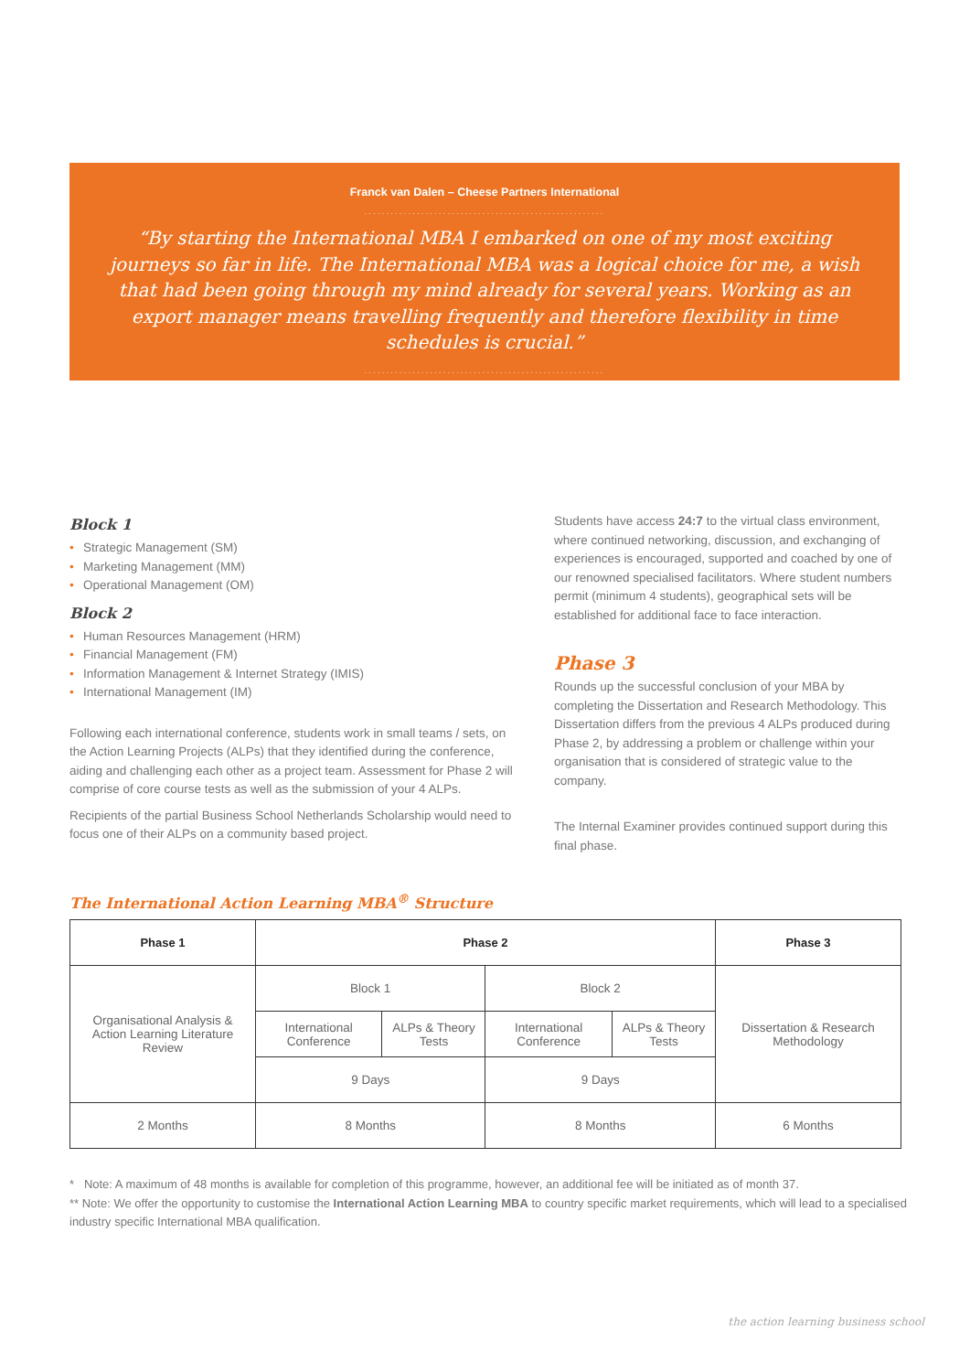Franck van Dalen – Cheese Partners International
.......................................................
“By starting the International MBA I embarked on one of my most exciting journeys so far in life. The International MBA was a logical choice for me, a wish that had been going through my mind already for several years. Working as an export manager means travelling frequently and therefore flexibility in time schedules is crucial.”
.......................................................
Block 1
• Strategic Management (SM)
• Marketing Management (MM)
• Operational Management (OM)
Block 2
• Human Resources Management (HRM)
• Financial Management (FM)
• Information Management & Internet Strategy (IMIS)
• International Management (IM)
Following each international conference, students work in small teams / sets, on the Action Learning Projects (ALPs) that they identified during the conference, aiding and challenging each other as a project team. Assessment for Phase 2 will comprise of core course tests as well as the submission of your 4 ALPs.
Recipients of the partial Business School Netherlands Scholarship would need to focus one of their ALPs on a community based project.
Students have access 24:7 to the virtual class environment, where continued networking, discussion, and exchanging of experiences is encouraged, supported and coached by one of our renowned specialised facilitators. Where student numbers permit (minimum 4 students), geographical sets will be established for additional face to face interaction.
Phase 3
Rounds up the successful conclusion of your MBA by completing the Dissertation and Research Methodology. This Dissertation differs from the previous 4 ALPs produced during Phase 2, by addressing a problem or challenge within your organisation that is considered of strategic value to the company.
The Internal Examiner provides continued support during this final phase.
The International Action Learning MBA<sup>®</sup> Structure
| Phase 1 | Phase 2 | | | | Phase 3 |
| --- | --- | --- | --- | --- | --- |
| Organisational Analysis & Action Learning Literature Review | Block 1 | | Block 2 | | Dissertation & Research Methodology |
| | International Conference | ALPs & Theory Tests | International Conference | ALPs & Theory Tests | |
| | 9 Days | | 9 Days | | |
| 2 Months | 8 Months | | 8 Months | | 6 Months |
* Note: A maximum of 48 months is available for completion of this programme, however, an additional fee will be initiated as of month 37.
** Note: We offer the opportunity to customise the International Action Learning MBA to country specific market requirements, which will lead to a specialised industry specific International MBA qualification.
the action learning business school